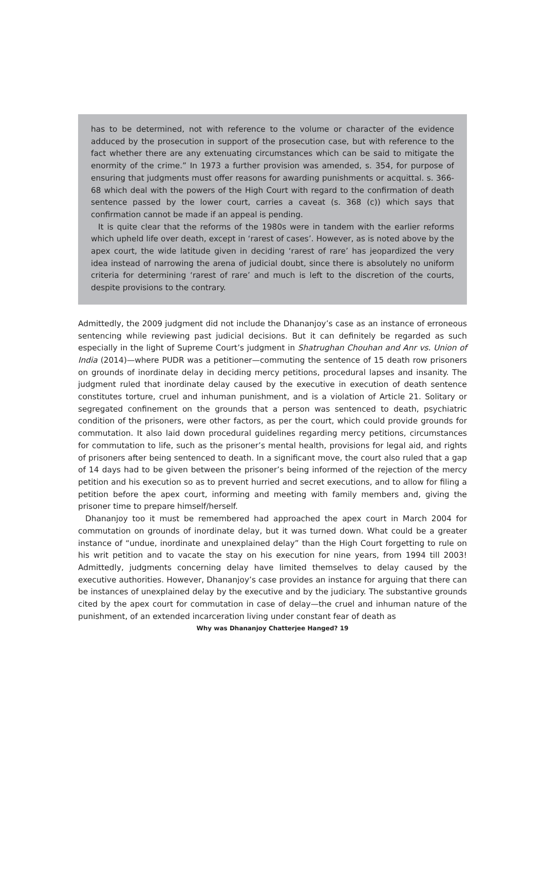has to be determined, not with reference to the volume or character of the evidence adduced by the prosecution in support of the prosecution case, but with reference to the fact whether there are any extenuating circumstances which can be said to mitigate the enormity of the crime.” In 1973 a further provision was amended, s. 354, for purpose of ensuring that judgments must offer reasons for awarding punishments or acquittal. s. 366-68 which deal with the powers of the High Court with regard to the confirmation of death sentence passed by the lower court, carries a caveat (s. 368 (c)) which says that confirmation cannot be made if an appeal is pending.
It is quite clear that the reforms of the 1980s were in tandem with the earlier reforms which upheld life over death, except in ‘rarest of cases’. However, as is noted above by the apex court, the wide latitude given in deciding ‘rarest of rare’ has jeopardized the very idea instead of narrowing the arena of judicial doubt, since there is absolutely no uniform criteria for determining ‘rarest of rare’ and much is left to the discretion of the courts, despite provisions to the contrary.
Admittedly, the 2009 judgment did not include the Dhananjoy’s case as an instance of erroneous sentencing while reviewing past judicial decisions. But it can definitely be regarded as such especially in the light of Supreme Court’s judgment in Shatrughan Chouhan and Anr vs. Union of India (2014)—where PUDR was a petitioner—commuting the sentence of 15 death row prisoners on grounds of inordinate delay in deciding mercy petitions, procedural lapses and insanity. The judgment ruled that inordinate delay caused by the executive in execution of death sentence constitutes torture, cruel and inhuman punishment, and is a violation of Article 21. Solitary or segregated confinement on the grounds that a person was sentenced to death, psychiatric condition of the prisoners, were other factors, as per the court, which could provide grounds for commutation. It also laid down procedural guidelines regarding mercy petitions, circumstances for commutation to life, such as the prisoner’s mental health, provisions for legal aid, and rights of prisoners after being sentenced to death. In a significant move, the court also ruled that a gap of 14 days had to be given between the prisoner’s being informed of the rejection of the mercy petition and his execution so as to prevent hurried and secret executions, and to allow for filing a petition before the apex court, informing and meeting with family members and, giving the prisoner time to prepare himself/herself.
Dhananjoy too it must be remembered had approached the apex court in March 2004 for commutation on grounds of inordinate delay, but it was turned down. What could be a greater instance of “undue, inordinate and unexplained delay” than the High Court forgetting to rule on his writ petition and to vacate the stay on his execution for nine years, from 1994 till 2003! Admittedly, judgments concerning delay have limited themselves to delay caused by the executive authorities. However, Dhananjoy’s case provides an instance for arguing that there can be instances of unexplained delay by the executive and by the judiciary. The substantive grounds cited by the apex court for commutation in case of delay—the cruel and inhuman nature of the punishment, of an extended incarceration living under constant fear of death as
Why was Dhananjoy Chatterjee Hanged? 19